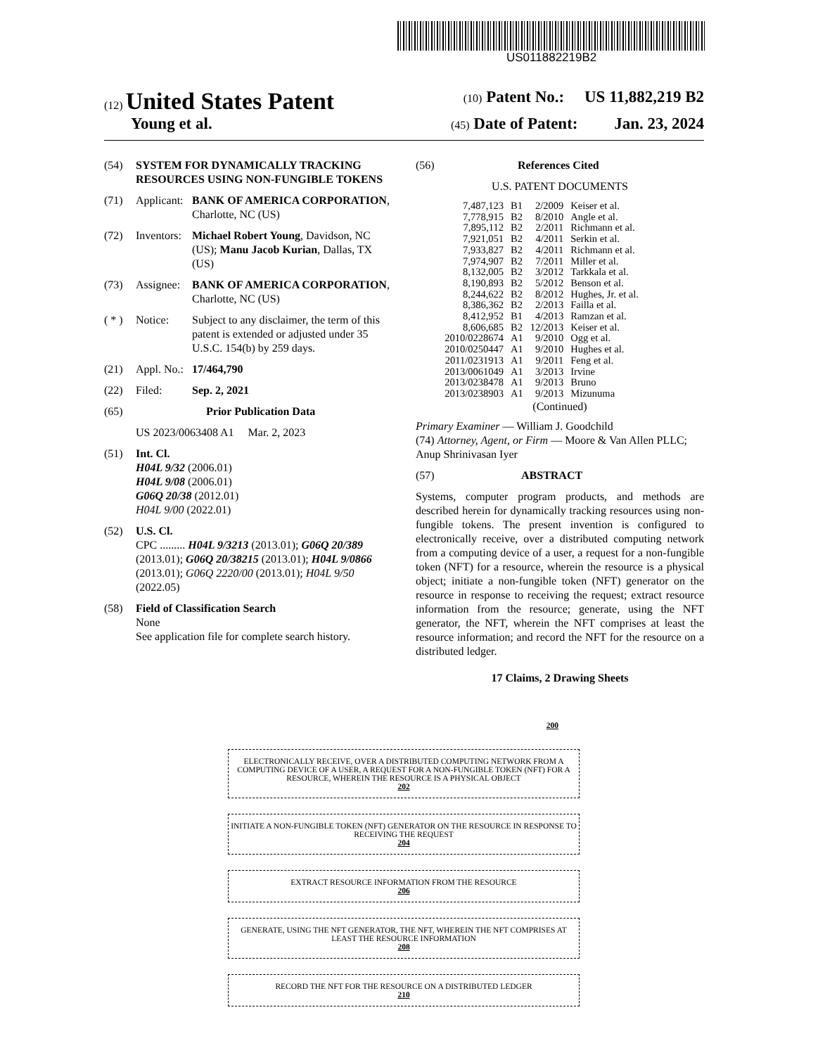US011882219B2
(12) United States Patent (10) Patent No.: US 11,882,219 B2
Young et al. (45) Date of Patent: Jan. 23, 2024
(54) SYSTEM FOR DYNAMICALLY TRACKING RESOURCES USING NON-FUNGIBLE TOKENS
(71) Applicant: BANK OF AMERICA CORPORATION, Charlotte, NC (US)
(72) Inventors: Michael Robert Young, Davidson, NC (US); Manu Jacob Kurian, Dallas, TX (US)
(73) Assignee: BANK OF AMERICA CORPORATION, Charlotte, NC (US)
( * ) Notice: Subject to any disclaimer, the term of this patent is extended or adjusted under 35 U.S.C. 154(b) by 259 days.
(21) Appl. No.: 17/464,790
(22) Filed: Sep. 2, 2021
(65) Prior Publication Data
US 2023/0063408 A1 Mar. 2, 2023
(51) Int. Cl.
H04L 9/32 (2006.01)
H04L 9/08 (2006.01)
G06Q 20/38 (2012.01)
H04L 9/00 (2022.01)
(52) U.S. Cl.
CPC ......... H04L 9/3213 (2013.01); G06Q 20/389 (2013.01); G06Q 20/38215 (2013.01); H04L 9/0866 (2013.01); G06Q 2220/00 (2013.01); H04L 9/50 (2022.05)
(58) Field of Classification Search
None
See application file for complete search history.
(56) References Cited
U.S. PATENT DOCUMENTS
| 7,487,123 | B1 | 2/2009 | Keiser et al. |
| 7,778,915 | B2 | 8/2010 | Angle et al. |
| 7,895,112 | B2 | 2/2011 | Richmann et al. |
| 7,921,051 | B2 | 4/2011 | Serkin et al. |
| 7,933,827 | B2 | 4/2011 | Richmann et al. |
| 7,974,907 | B2 | 7/2011 | Miller et al. |
| 8,132,005 | B2 | 3/2012 | Tarkkala et al. |
| 8,190,893 | B2 | 5/2012 | Benson et al. |
| 8,244,622 | B2 | 8/2012 | Hughes, Jr. et al. |
| 8,386,362 | B2 | 2/2013 | Failla et al. |
| 8,412,952 | B1 | 4/2013 | Ramzan et al. |
| 8,606,685 | B2 | 12/2013 | Keiser et al. |
| 2010/0228674 | A1 | 9/2010 | Ogg et al. |
| 2010/0250447 | A1 | 9/2010 | Hughes et al. |
| 2011/0231913 | A1 | 9/2011 | Feng et al. |
| 2013/0061049 | A1 | 3/2013 | Irvine |
| 2013/0238478 | A1 | 9/2013 | Bruno |
| 2013/0238903 | A1 | 9/2013 | Mizunuma |
(Continued)
Primary Examiner — William J. Goodchild
(74) Attorney, Agent, or Firm — Moore & Van Allen PLLC; Anup Shrinivasan Iyer
(57) ABSTRACT
Systems, computer program products, and methods are described herein for dynamically tracking resources using non-fungible tokens. The present invention is configured to electronically receive, over a distributed computing network from a computing device of a user, a request for a non-fungible token (NFT) for a resource, wherein the resource is a physical object; initiate a non-fungible token (NFT) generator on the resource in response to receiving the request; extract resource information from the resource; generate, using the NFT generator, the NFT, wherein the NFT comprises at least the resource information; and record the NFT for the resource on a distributed ledger.
17 Claims, 2 Drawing Sheets
200
ELECTRONICALLY RECEIVE, OVER A DISTRIBUTED COMPUTING NETWORK FROM A COMPUTING DEVICE OF A USER, A REQUEST FOR A NON-FUNGIBLE TOKEN (NFT) FOR A RESOURCE, WHEREIN THE RESOURCE IS A PHYSICAL OBJECT
202
INITIATE A NON-FUNGIBLE TOKEN (NFT) GENERATOR ON THE RESOURCE IN RESPONSE TO RECEIVING THE REQUEST
204
EXTRACT RESOURCE INFORMATION FROM THE RESOURCE
206
GENERATE, USING THE NFT GENERATOR, THE NFT, WHEREIN THE NFT COMPRISES AT LEAST THE RESOURCE INFORMATION
208
RECORD THE NFT FOR THE RESOURCE ON A DISTRIBUTED LEDGER
210